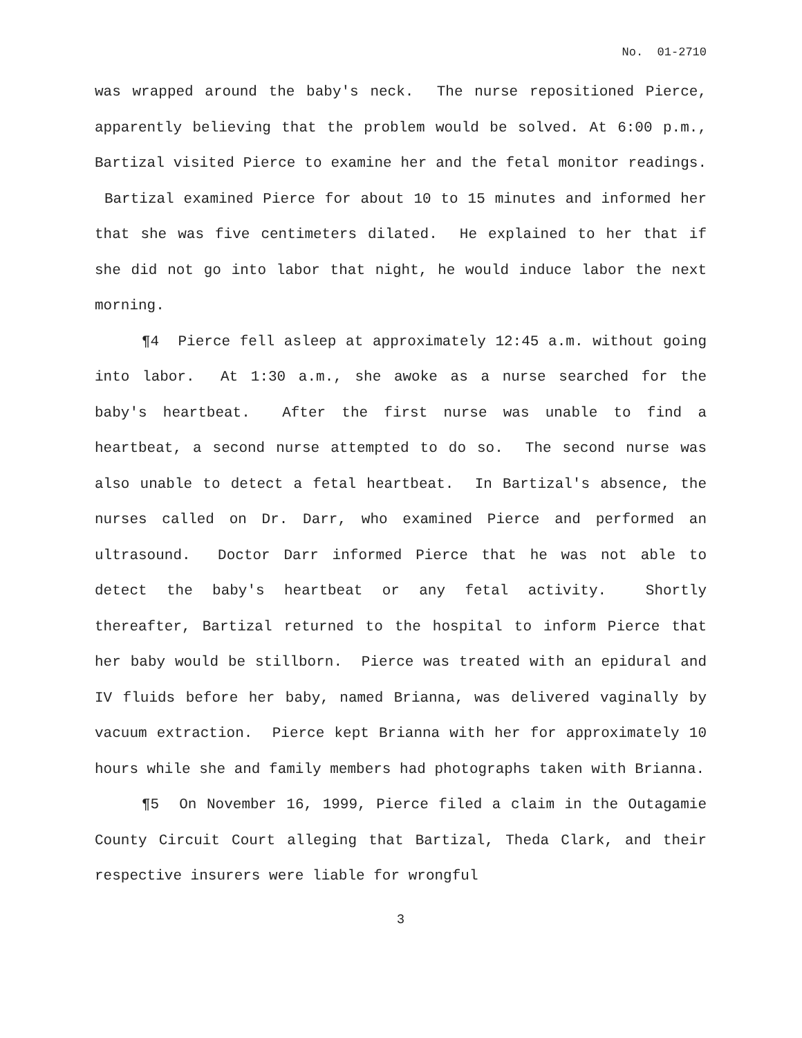No. 01-2710
was wrapped around the baby's neck. The nurse repositioned Pierce, apparently believing that the problem would be solved. At 6:00 p.m., Bartizal visited Pierce to examine her and the fetal monitor readings. Bartizal examined Pierce for about 10 to 15 minutes and informed her that she was five centimeters dilated. He explained to her that if she did not go into labor that night, he would induce labor the next morning.
¶4 Pierce fell asleep at approximately 12:45 a.m. without going into labor. At 1:30 a.m., she awoke as a nurse searched for the baby's heartbeat. After the first nurse was unable to find a heartbeat, a second nurse attempted to do so. The second nurse was also unable to detect a fetal heartbeat. In Bartizal's absence, the nurses called on Dr. Darr, who examined Pierce and performed an ultrasound. Doctor Darr informed Pierce that he was not able to detect the baby's heartbeat or any fetal activity. Shortly thereafter, Bartizal returned to the hospital to inform Pierce that her baby would be stillborn. Pierce was treated with an epidural and IV fluids before her baby, named Brianna, was delivered vaginally by vacuum extraction. Pierce kept Brianna with her for approximately 10 hours while she and family members had photographs taken with Brianna.
¶5 On November 16, 1999, Pierce filed a claim in the Outagamie County Circuit Court alleging that Bartizal, Theda Clark, and their respective insurers were liable for wrongful
3